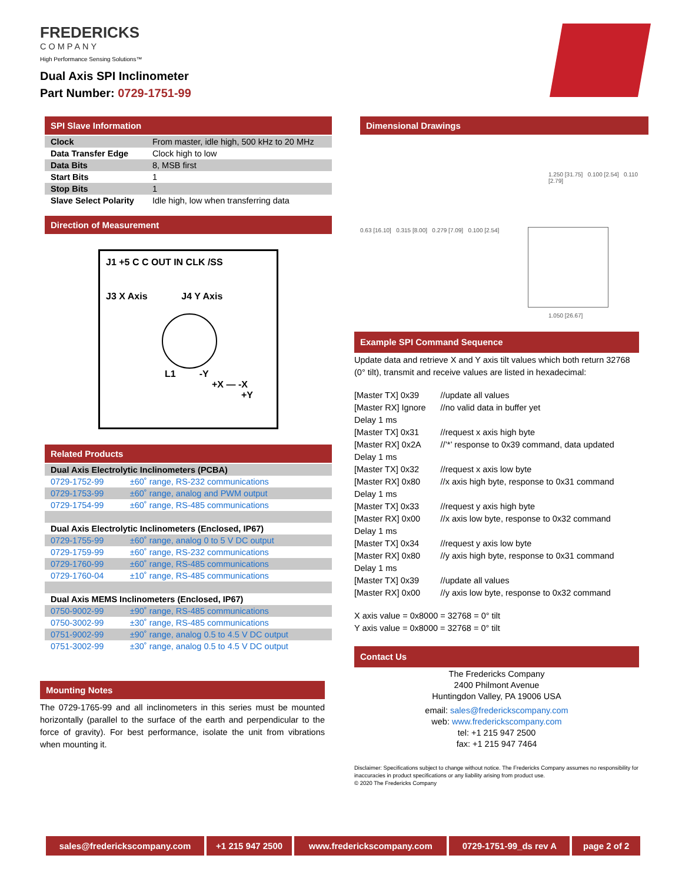FREDERICKS
COMPANY
High Performance Sensing Solutions™
Dual Axis SPI Inclinometer
Part Number: 0729-1751-99
SPI Slave Information
| Clock | From master, idle high, 500 kHz to 20 MHz |
| Data Transfer Edge | Clock high to low |
| Data Bits | 8, MSB first |
| Start Bits | 1 |
| Stop Bits | 1 |
| Slave Select Polarity | Idle high, low when transferring data |
Direction of Measurement
J1 +5 C C OUT IN CLK /SS
J3 X Axis J4 Y Axis
L1 -Y
+X — -X
+Y
Related Products
| Dual Axis Electrolytic Inclinometers (PCBA) | |
| 0729-1752-99 | ±60˚ range, RS-232 communications |
| 0729-1753-99 | ±60˚ range, analog and PWM output |
| 0729-1754-99 | ±60˚ range, RS-485 communications |
| Dual Axis Electrolytic Inclinometers (Enclosed, IP67) | |
| 0729-1755-99 | ±60˚ range, analog 0 to 5 V DC output |
| 0729-1759-99 | ±60˚ range, RS-232 communications |
| 0729-1760-99 | ±60˚ range, RS-485 communications |
| 0729-1760-04 | ±10˚ range, RS-485 communications |
| Dual Axis MEMS Inclinometers (Enclosed, IP67) | |
| 0750-9002-99 | ±90˚ range, RS-485 communications |
| 0750-3002-99 | ±30˚ range, RS-485 communications |
| 0751-9002-99 | ±90˚ range, analog 0.5 to 4.5 V DC output |
| 0751-3002-99 | ±30˚ range, analog 0.5 to 4.5 V DC output |
Mounting Notes
The 0729-1765-99 and all inclinometers in this series must be mounted horizontally (parallel to the surface of the earth and perpendicular to the force of gravity). For best performance, isolate the unit from vibrations when mounting it.
Dimensional Drawings
1.250 [31.75] 0.100 [2.54] 0.110 [2.79]
0.63 [16.10] 0.315 [8.00] 0.279 [7.09] 0.100 [2.54]
1.050 [26.67]
Example SPI Command Sequence
Update data and retrieve X and Y axis tilt values which both return 32768 (0° tilt), transmit and receive values are listed in hexadecimal:
| [Master TX] 0x39 | //update all values |
| [Master RX] Ignore | //no valid data in buffer yet |
| Delay 1 ms | |
| [Master TX] 0x31 | //request x axis high byte |
| [Master RX] 0x2A | //’*’ response to 0x39 command, data updated |
| Delay 1 ms | |
| [Master TX] 0x32 | //request x axis low byte |
| [Master RX] 0x80 | //x axis high byte, response to 0x31 command |
| Delay 1 ms | |
| [Master TX] 0x33 | //request y axis high byte |
| [Master RX] 0x00 | //x axis low byte, response to 0x32 command |
| Delay 1 ms | |
| [Master TX] 0x34 | //request y axis low byte |
| [Master RX] 0x80 | //y axis high byte, response to 0x31 command |
| Delay 1 ms | |
| [Master TX] 0x39 | //update all values |
| [Master RX] 0x00 | //y axis low byte, response to 0x32 command |
X axis value = 0x8000 = 32768 = 0° tilt
Y axis value = 0x8000 = 32768 = 0° tilt
Contact Us
The Fredericks Company
2400 Philmont Avenue
Huntingdon Valley, PA 19006 USA
email: sales@frederickscompany.com
web: www.frederickscompany.com
tel: +1 215 947 2500
fax: +1 215 947 7464
Disclaimer: Specifications subject to change without notice. The Fredericks Company assumes no responsibility for inaccuracies in product specifications or any liability arising from product use.
© 2020 The Fredericks Company
sales@frederickscompany.com +1 215 947 2500 www.frederickscompany.com 0729-1751-99_ds rev A page 2 of 2